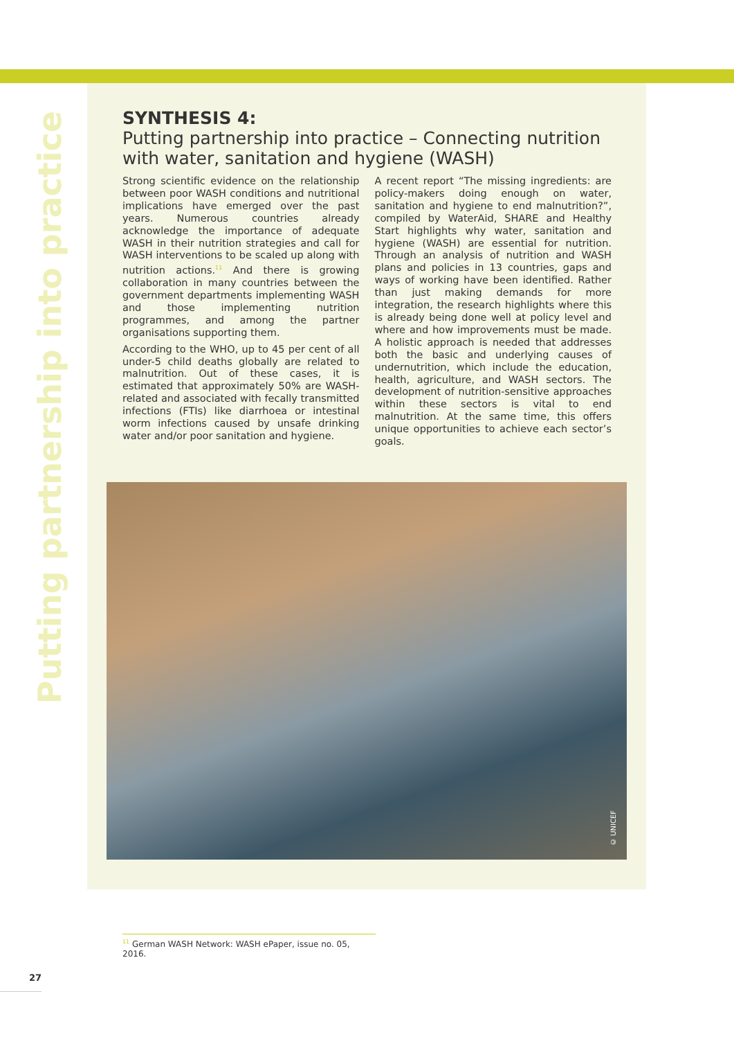Putting partnership into practice
SYNTHESIS 4:
Putting partnership into practice – Connecting nutrition with water, sanitation and hygiene (WASH)
Strong scientific evidence on the relationship between poor WASH conditions and nutritional implications have emerged over the past years. Numerous countries already acknowledge the importance of adequate WASH in their nutrition strategies and call for WASH interventions to be scaled up along with nutrition actions.<sup>11</sup> And there is growing collaboration in many countries between the government departments implementing WASH and those implementing nutrition programmes, and among the partner organisations supporting them.
According to the WHO, up to 45 per cent of all under-5 child deaths globally are related to malnutrition. Out of these cases, it is estimated that approximately 50% are WASH-related and associated with fecally transmitted infections (FTIs) like diarrhoea or intestinal worm infections caused by unsafe drinking water and/or poor sanitation and hygiene.
A recent report “The missing ingredients: are policy-makers doing enough on water, sanitation and hygiene to end malnutrition?”, compiled by WaterAid, SHARE and Healthy Start highlights why water, sanitation and hygiene (WASH) are essential for nutrition. Through an analysis of nutrition and WASH plans and policies in 13 countries, gaps and ways of working have been identified. Rather than just making demands for more integration, the research highlights where this is already being done well at policy level and where and how improvements must be made. A holistic approach is needed that addresses both the basic and underlying causes of undernutrition, which include the education, health, agriculture, and WASH sectors. The development of nutrition-sensitive approaches within these sectors is vital to end malnutrition. At the same time, this offers unique opportunities to achieve each sector’s goals.
© UNICEF
<sup>11</sup> German WASH Network: WASH ePaper, issue no. 05, 2016.
27